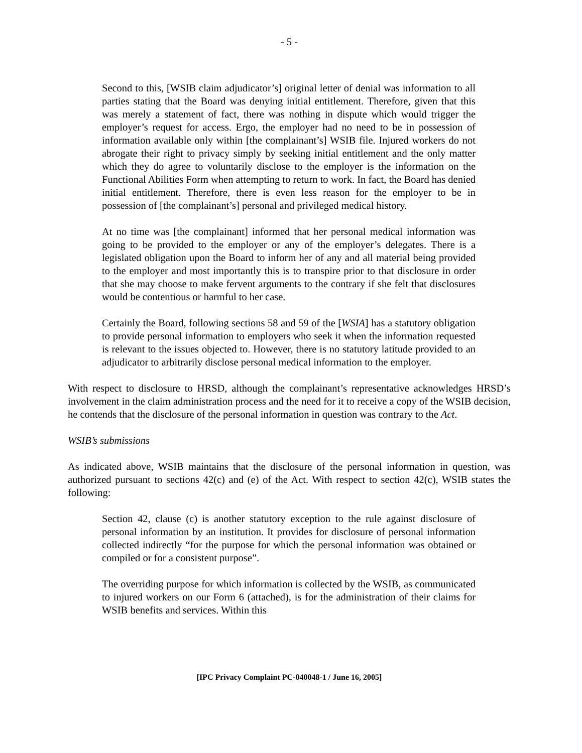- 5 -
Second to this, [WSIB claim adjudicator’s] original letter of denial was information to all parties stating that the Board was denying initial entitlement. Therefore, given that this was merely a statement of fact, there was nothing in dispute which would trigger the employer’s request for access. Ergo, the employer had no need to be in possession of information available only within [the complainant’s] WSIB file. Injured workers do not abrogate their right to privacy simply by seeking initial entitlement and the only matter which they do agree to voluntarily disclose to the employer is the information on the Functional Abilities Form when attempting to return to work. In fact, the Board has denied initial entitlement. Therefore, there is even less reason for the employer to be in possession of [the complainant’s] personal and privileged medical history.
At no time was [the complainant] informed that her personal medical information was going to be provided to the employer or any of the employer’s delegates. There is a legislated obligation upon the Board to inform her of any and all material being provided to the employer and most importantly this is to transpire prior to that disclosure in order that she may choose to make fervent arguments to the contrary if she felt that disclosures would be contentious or harmful to her case.
Certainly the Board, following sections 58 and 59 of the [WSIA] has a statutory obligation to provide personal information to employers who seek it when the information requested is relevant to the issues objected to. However, there is no statutory latitude provided to an adjudicator to arbitrarily disclose personal medical information to the employer.
With respect to disclosure to HRSD, although the complainant’s representative acknowledges HRSD’s involvement in the claim administration process and the need for it to receive a copy of the WSIB decision, he contends that the disclosure of the personal information in question was contrary to the Act.
WSIB’s submissions
As indicated above, WSIB maintains that the disclosure of the personal information in question, was authorized pursuant to sections 42(c) and (e) of the Act. With respect to section 42(c), WSIB states the following:
Section 42, clause (c) is another statutory exception to the rule against disclosure of personal information by an institution. It provides for disclosure of personal information collected indirectly “for the purpose for which the personal information was obtained or compiled or for a consistent purpose”.
The overriding purpose for which information is collected by the WSIB, as communicated to injured workers on our Form 6 (attached), is for the administration of their claims for WSIB benefits and services. Within this
[IPC Privacy Complaint PC-040048-1 / June 16, 2005]